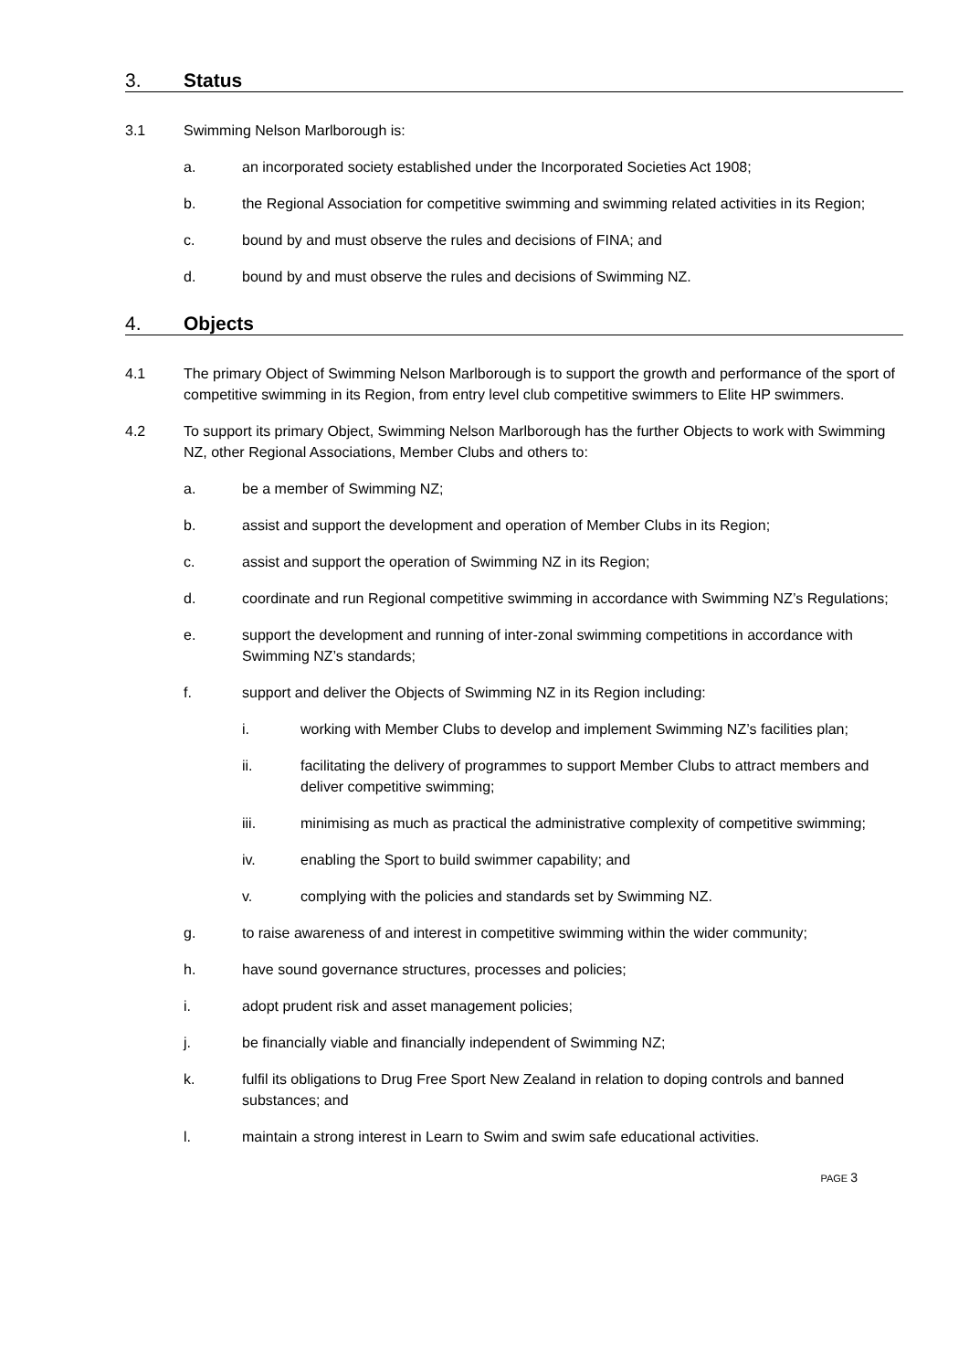3. Status
3.1 Swimming Nelson Marlborough is:
a. an incorporated society established under the Incorporated Societies Act 1908;
b. the Regional Association for competitive swimming and swimming related activities in its Region;
c. bound by and must observe the rules and decisions of FINA; and
d. bound by and must observe the rules and decisions of Swimming NZ.
4. Objects
4.1 The primary Object of Swimming Nelson Marlborough is to support the growth and performance of the sport of competitive swimming in its Region, from entry level club competitive swimmers to Elite HP swimmers.
4.2 To support its primary Object, Swimming Nelson Marlborough has the further Objects to work with Swimming NZ, other Regional Associations, Member Clubs and others to:
a. be a member of Swimming NZ;
b. assist and support the development and operation of Member Clubs in its Region;
c. assist and support the operation of Swimming NZ in its Region;
d. coordinate and run Regional competitive swimming in accordance with Swimming NZ’s Regulations;
e. support the development and running of inter-zonal swimming competitions in accordance with Swimming NZ’s standards;
f. support and deliver the Objects of Swimming NZ in its Region including:
i. working with Member Clubs to develop and implement Swimming NZ’s facilities plan;
ii. facilitating the delivery of programmes to support Member Clubs to attract members and deliver competitive swimming;
iii. minimising as much as practical the administrative complexity of competitive swimming;
iv. enabling the Sport to build swimmer capability; and
v. complying with the policies and standards set by Swimming NZ.
g. to raise awareness of and interest in competitive swimming within the wider community;
h. have sound governance structures, processes and policies;
i. adopt prudent risk and asset management policies;
j. be financially viable and financially independent of Swimming NZ;
k. fulfil its obligations to Drug Free Sport New Zealand in relation to doping controls and banned substances; and
l. maintain a strong interest in Learn to Swim and swim safe educational activities.
PAGE 3